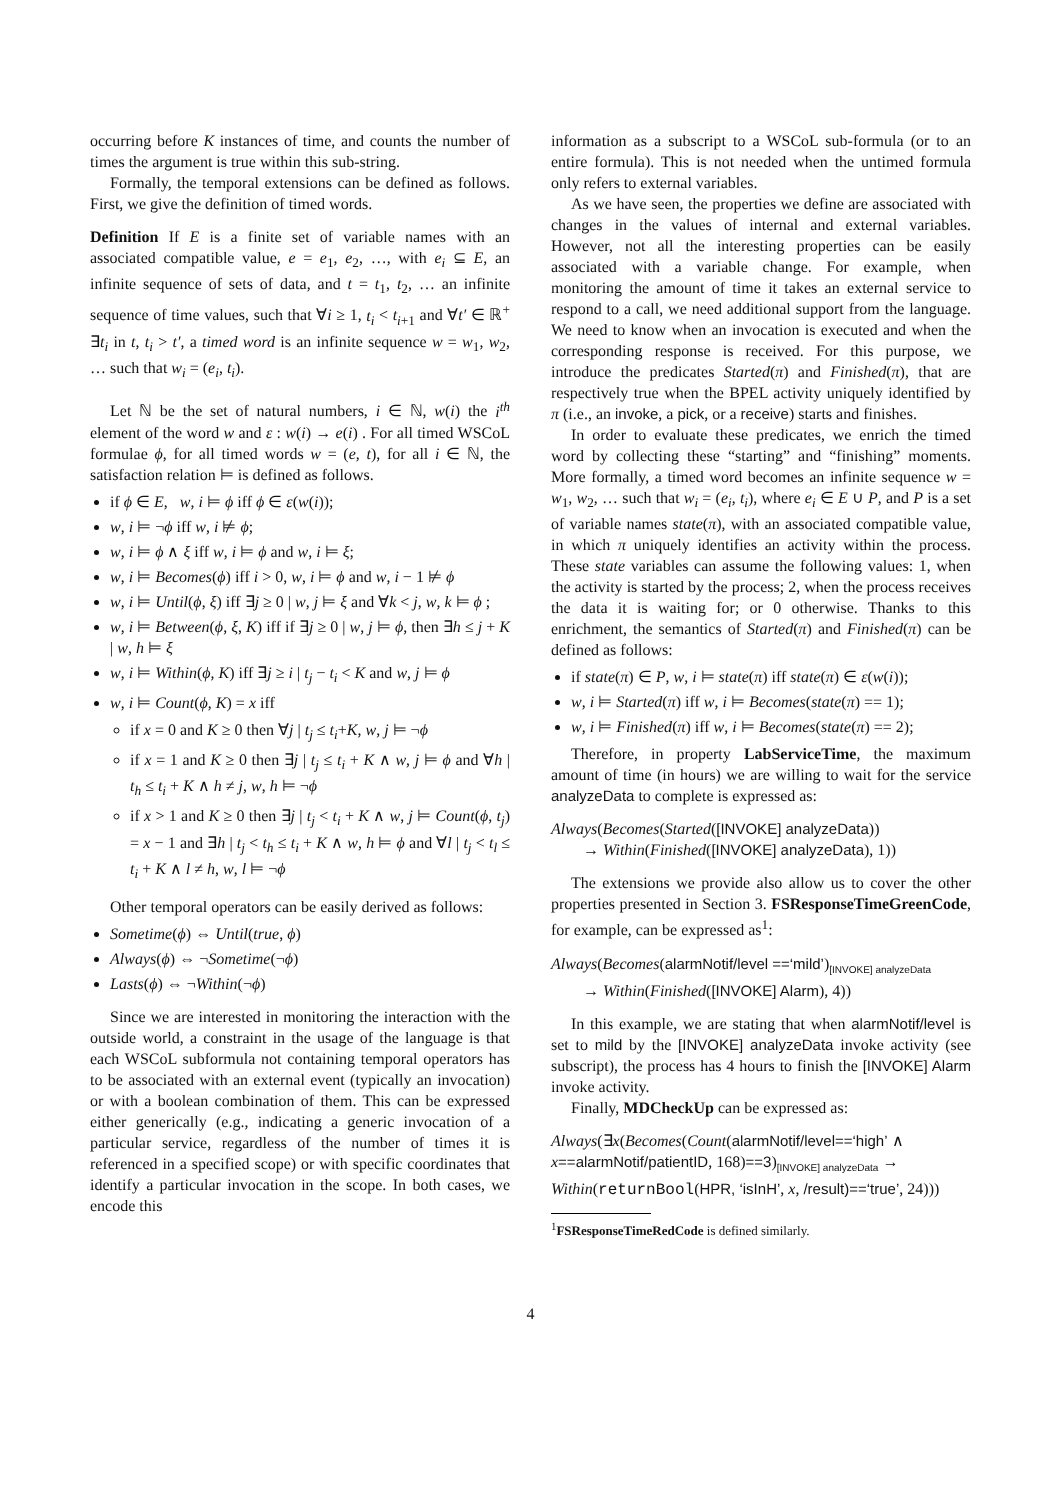occurring before K instances of time, and counts the number of times the argument is true within this sub-string.
Formally, the temporal extensions can be defined as follows. First, we give the definition of timed words.
Definition If E is a finite set of variable names with an associated compatible value, e = e<sub>1</sub>, e<sub>2</sub>, …, with e<sub>i</sub> ⊆ E, an infinite sequence of sets of data, and t = t<sub>1</sub>, t<sub>2</sub>, … an infinite sequence of time values, such that ∀i ≥ 1, t<sub>i</sub> < t<sub>i+1</sub> and ∀t′ ∈ ℝ<sup>+</sup> ∃t<sub>i</sub> in t, t<sub>i</sub> > t′, a timed word is an infinite sequence w = w<sub>1</sub>, w<sub>2</sub>, … such that w<sub>i</sub> = (e<sub>i</sub>, t<sub>i</sub>).
Let ℕ be the set of natural numbers, i ∈ ℕ, w(i) the i<sup>th</sup> element of the word w and ε : w(i) → e(i) . For all timed WSCoL formulae ϕ, for all timed words w = (e, t), for all i ∈ ℕ, the satisfaction relation ⊨ is defined as follows.
if ϕ ∈ E, w, i ⊨ ϕ iff ϕ ∈ ε(w(i));
w, i ⊨ ¬ϕ iff w, i ⊭ ϕ;
w, i ⊨ ϕ ∧ ξ iff w, i ⊨ ϕ and w, i ⊨ ξ;
w, i ⊨ Becomes(ϕ) iff i > 0, w, i ⊨ ϕ and w, i − 1 ⊭ ϕ
w, i ⊨ Until(ϕ, ξ) iff ∃j ≥ 0 | w, j ⊨ ξ and ∀k < j, w, k ⊨ ϕ ;
w, i ⊨ Between(ϕ, ξ, K) iff if ∃j ≥ 0 | w, j ⊨ ϕ, then ∃h ≤ j + K | w, h ⊨ ξ
w, i ⊨ Within(ϕ, K) iff ∃j ≥ i | t<sub>j</sub> − t<sub>i</sub> < K and w, j ⊨ ϕ
w, i ⊨ Count(ϕ, K) = x iff
if x = 0 and K ≥ 0 then ∀j | t<sub>j</sub> ≤ t<sub>i</sub>+K, w, j ⊨ ¬ϕ
if x = 1 and K ≥ 0 then ∃j | t<sub>j</sub> ≤ t<sub>i</sub> + K ∧ w, j ⊨ ϕ and ∀h | t<sub>h</sub> ≤ t<sub>i</sub> + K ∧ h ≠ j, w, h ⊨ ¬ϕ
if x > 1 and K ≥ 0 then ∃j | t<sub>j</sub> < t<sub>i</sub> + K ∧ w, j ⊨ Count(ϕ, t<sub>j</sub>) = x − 1 and ∃h | t<sub>j</sub> < t<sub>h</sub> ≤ t<sub>i</sub> + K ∧ w, h ⊨ ϕ and ∀l | t<sub>j</sub> < t<sub>l</sub> ≤ t<sub>i</sub> + K ∧ l ≠ h, w, l ⊨ ¬ϕ
Other temporal operators can be easily derived as follows:
Sometime(ϕ) ⇔ Until(true, ϕ)
Always(ϕ) ⇔ ¬Sometime(¬ϕ)
Lasts(ϕ) ⇔ ¬Within(¬ϕ)
Since we are interested in monitoring the interaction with the outside world, a constraint in the usage of the language is that each WSCoL subformula not containing temporal operators has to be associated with an external event (typically an invocation) or with a boolean combination of them. This can be expressed either generically (e.g., indicating a generic invocation of a particular service, regardless of the number of times it is referenced in a specified scope) or with specific coordinates that identify a particular invocation in the scope. In both cases, we encode this
information as a subscript to a WSCoL sub-formula (or to an entire formula). This is not needed when the untimed formula only refers to external variables.
As we have seen, the properties we define are associated with changes in the values of internal and external variables. However, not all the interesting properties can be easily associated with a variable change. For example, when monitoring the amount of time it takes an external service to respond to a call, we need additional support from the language. We need to know when an invocation is executed and when the corresponding response is received. For this purpose, we introduce the predicates Started(π) and Finished(π), that are respectively true when the BPEL activity uniquely identified by π (i.e., an invoke, a pick, or a receive) starts and finishes.
In order to evaluate these predicates, we enrich the timed word by collecting these “starting” and “finishing” moments. More formally, a timed word becomes an infinite sequence w = w<sub>1</sub>, w<sub>2</sub>, … such that w<sub>i</sub> = (e<sub>i</sub>, t<sub>i</sub>), where e<sub>i</sub> ∈ E ∪ P, and P is a set of variable names state(π), with an associated compatible value, in which π uniquely identifies an activity within the process. These state variables can assume the following values: 1, when the activity is started by the process; 2, when the process receives the data it is waiting for; or 0 otherwise. Thanks to this enrichment, the semantics of Started(π) and Finished(π) can be defined as follows:
if state(π) ∈ P, w, i ⊨ state(π) iff state(π) ∈ ε(w(i));
w, i ⊨ Started(π) iff w, i ⊨ Becomes(state(π) == 1);
w, i ⊨ Finished(π) iff w, i ⊨ Becomes(state(π) == 2);
Therefore, in property LabServiceTime, the maximum amount of time (in hours) we are willing to wait for the service analyzeData to complete is expressed as:
Always(Becomes(Started([INVOKE] analyzeData))
→ Within(Finished([INVOKE] analyzeData), 1))
The extensions we provide also allow us to cover the other properties presented in Section 3. FSResponseTimeGreenCode, for example, can be expressed as<sup>1</sup>:
Always(Becomes(alarmNotif/level ==‘mild’)<sub>[INVOKE] analyzeData</sub>
→ Within(Finished([INVOKE] Alarm), 4))
In this example, we are stating that when alarmNotif/level is set to mild by the [INVOKE] analyzeData invoke activity (see subscript), the process has 4 hours to finish the [INVOKE] Alarm invoke activity.
Finally, MDCheckUp can be expressed as:
Always(∃x(Becomes(Count(alarmNotif/level==‘high’ ∧ x==alarmNotif/patientID, 168)==3)<sub>[INVOKE] analyzeData</sub> →
Within(returnBool(HPR, ‘isInH’, x, /result)==‘true’, 24)))
<sup>1</sup> FSResponseTimeRedCode is defined similarly.
4